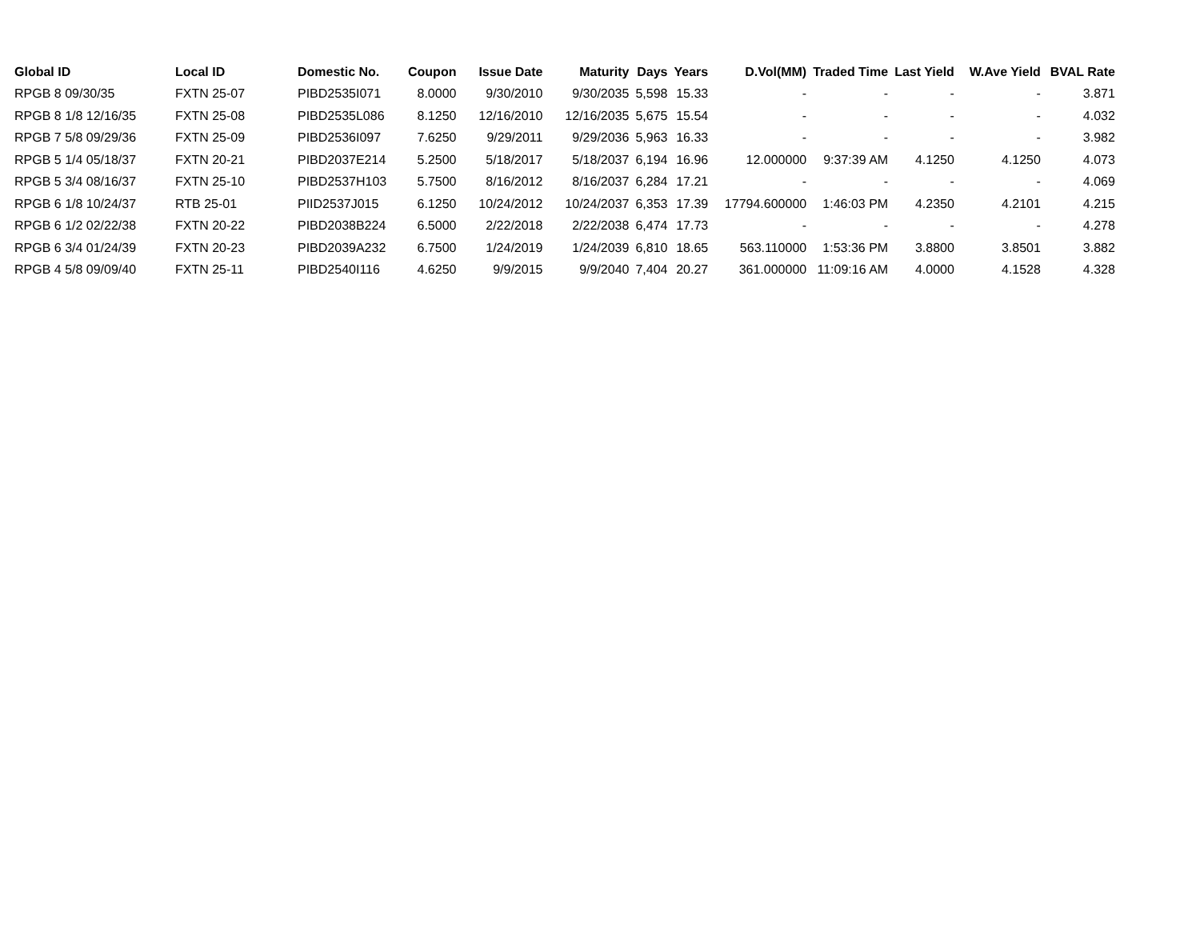| Global ID | Local ID | Domestic No. | Coupon | Issue Date | Maturity | Days | Years | D.Vol(MM) | Traded Time | Last Yield | W.Ave Yield | BVAL Rate |
| --- | --- | --- | --- | --- | --- | --- | --- | --- | --- | --- | --- | --- |
| RPGB 8 09/30/35 | FXTN 25-07 | PIBD2535I071 | 8.0000 | 9/30/2010 | 9/30/2035 | 5,598 | 15.33 | - | - | - | - | 3.871 |
| RPGB 8 1/8 12/16/35 | FXTN 25-08 | PIBD2535L086 | 8.1250 | 12/16/2010 | 12/16/2035 | 5,675 | 15.54 | - | - | - | - | 4.032 |
| RPGB 7 5/8 09/29/36 | FXTN 25-09 | PIBD2536I097 | 7.6250 | 9/29/2011 | 9/29/2036 | 5,963 | 16.33 | - | - | - | - | 3.982 |
| RPGB 5 1/4 05/18/37 | FXTN 20-21 | PIBD2037E214 | 5.2500 | 5/18/2017 | 5/18/2037 | 6,194 | 16.96 | 12.000000 | 9:37:39 AM | 4.1250 | 4.1250 | 4.073 |
| RPGB 5 3/4 08/16/37 | FXTN 25-10 | PIBD2537H103 | 5.7500 | 8/16/2012 | 8/16/2037 | 6,284 | 17.21 | - | - | - | - | 4.069 |
| RPGB 6 1/8 10/24/37 | RTB 25-01 | PIID2537J015 | 6.1250 | 10/24/2012 | 10/24/2037 | 6,353 | 17.39 | 17794.600000 | 1:46:03 PM | 4.2350 | 4.2101 | 4.215 |
| RPGB 6 1/2 02/22/38 | FXTN 20-22 | PIBD2038B224 | 6.5000 | 2/22/2018 | 2/22/2038 | 6,474 | 17.73 | - | - | - | - | 4.278 |
| RPGB 6 3/4 01/24/39 | FXTN 20-23 | PIBD2039A232 | 6.7500 | 1/24/2019 | 1/24/2039 | 6,810 | 18.65 | 563.110000 | 1:53:36 PM | 3.8800 | 3.8501 | 3.882 |
| RPGB 4 5/8 09/09/40 | FXTN 25-11 | PIBD2540I116 | 4.6250 | 9/9/2015 | 9/9/2040 | 7,404 | 20.27 | 361.000000 | 11:09:16 AM | 4.0000 | 4.1528 | 4.328 |